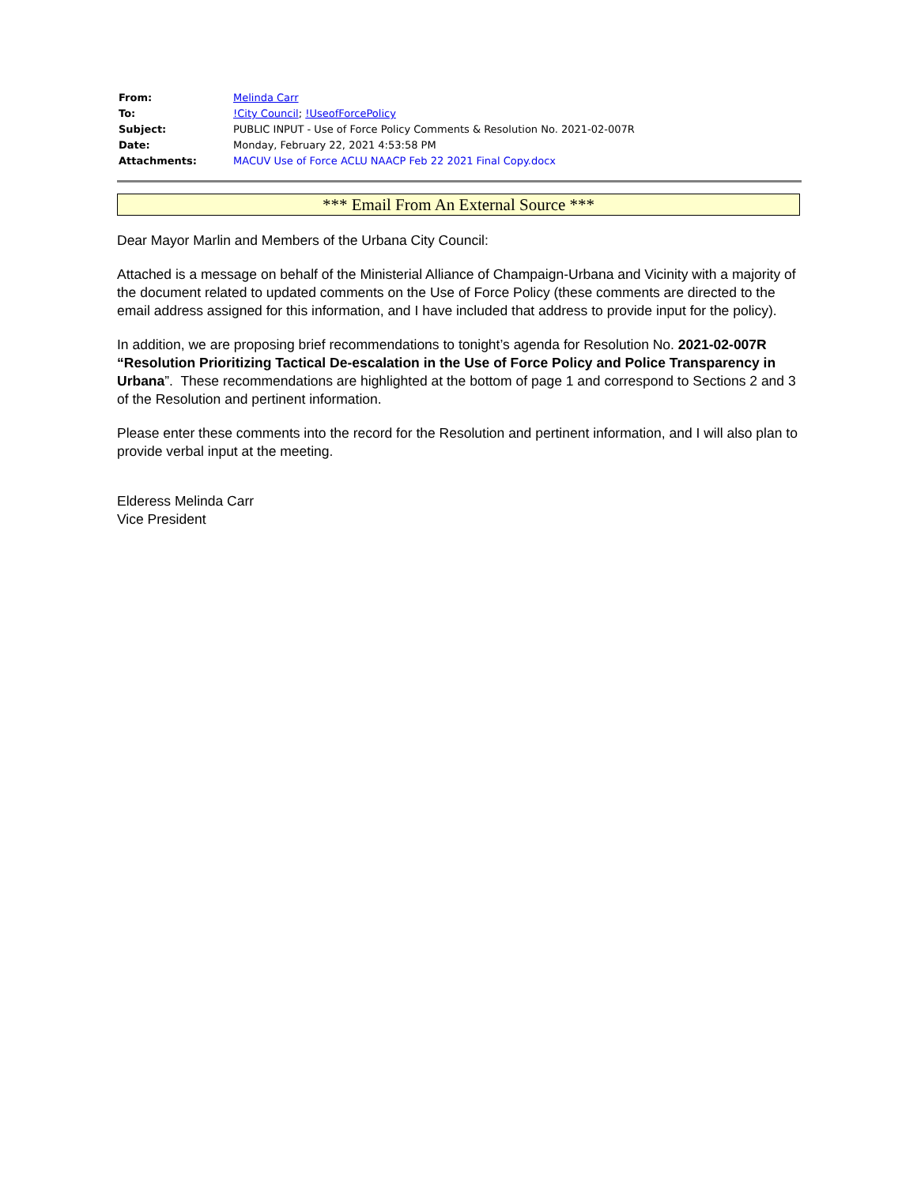| From: | Melinda Carr |
| To: | !City Council ; !UseofForcePolicy |
| Subject: | PUBLIC INPUT - Use of Force Policy Comments & Resolution No. 2021-02-007R |
| Date: | Monday, February 22, 2021 4:53:58 PM |
| Attachments: | MACUV Use of Force ACLU NAACP Feb 22 2021 Final Copy.docx |
*** Email From An External Source ***
Dear Mayor Marlin and Members of the Urbana City Council:
Attached is a message on behalf of the Ministerial Alliance of Champaign-Urbana and Vicinity with a majority of the document related to updated comments on the Use of Force Policy (these comments are directed to the email address assigned for this information, and I have included that address to provide input for the policy).
In addition, we are proposing brief recommendations to tonight’s agenda for Resolution No. 2021-02-007R “Resolution Prioritizing Tactical De-escalation in the Use of Force Policy and Police Transparency in Urbana”. These recommendations are highlighted at the bottom of page 1 and correspond to Sections 2 and 3 of the Resolution and pertinent information.
Please enter these comments into the record for the Resolution and pertinent information, and I will also plan to provide verbal input at the meeting.
Elderess Melinda Carr
Vice President